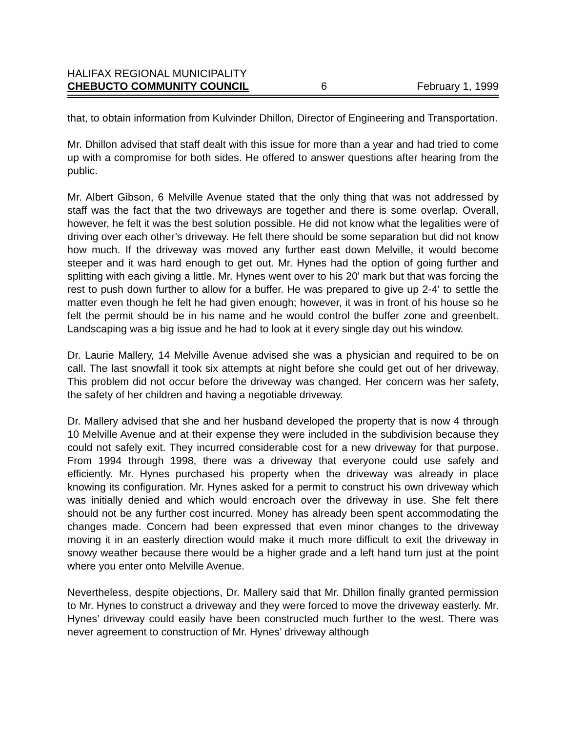HALIFAX REGIONAL MUNICIPALITY
CHEBUCTO COMMUNITY COUNCIL 6 February 1, 1999
that, to obtain information from Kulvinder Dhillon, Director of Engineering and Transportation.
Mr. Dhillon advised that staff dealt with this issue for more than a year and had tried to come up with a compromise for both sides. He offered to answer questions after hearing from the public.
Mr. Albert Gibson, 6 Melville Avenue stated that the only thing that was not addressed by staff was the fact that the two driveways are together and there is some overlap. Overall, however, he felt it was the best solution possible. He did not know what the legalities were of driving over each other’s driveway. He felt there should be some separation but did not know how much. If the driveway was moved any further east down Melville, it would become steeper and it was hard enough to get out. Mr. Hynes had the option of going further and splitting with each giving a little. Mr. Hynes went over to his 20' mark but that was forcing the rest to push down further to allow for a buffer. He was prepared to give up 2-4' to settle the matter even though he felt he had given enough; however, it was in front of his house so he felt the permit should be in his name and he would control the buffer zone and greenbelt. Landscaping was a big issue and he had to look at it every single day out his window.
Dr. Laurie Mallery, 14 Melville Avenue advised she was a physician and required to be on call. The last snowfall it took six attempts at night before she could get out of her driveway. This problem did not occur before the driveway was changed. Her concern was her safety, the safety of her children and having a negotiable driveway.
Dr. Mallery advised that she and her husband developed the property that is now 4 through 10 Melville Avenue and at their expense they were included in the subdivision because they could not safely exit. They incurred considerable cost for a new driveway for that purpose. From 1994 through 1998, there was a driveway that everyone could use safely and efficiently. Mr. Hynes purchased his property when the driveway was already in place knowing its configuration. Mr. Hynes asked for a permit to construct his own driveway which was initially denied and which would encroach over the driveway in use. She felt there should not be any further cost incurred. Money has already been spent accommodating the changes made. Concern had been expressed that even minor changes to the driveway moving it in an easterly direction would make it much more difficult to exit the driveway in snowy weather because there would be a higher grade and a left hand turn just at the point where you enter onto Melville Avenue.
Nevertheless, despite objections, Dr. Mallery said that Mr. Dhillon finally granted permission to Mr. Hynes to construct a driveway and they were forced to move the driveway easterly. Mr. Hynes’ driveway could easily have been constructed much further to the west. There was never agreement to construction of Mr. Hynes’ driveway although